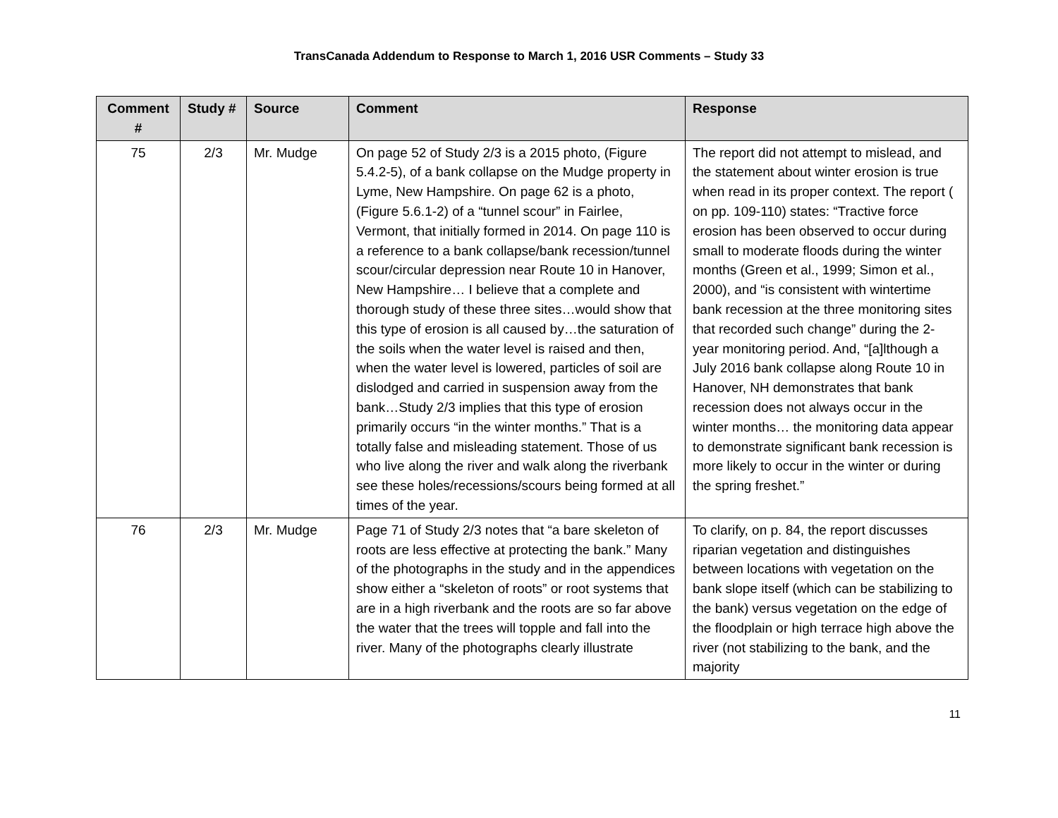TransCanada Addendum to Response to March 1, 2016 USR Comments – Study 33
| Comment # | Study # | Source | Comment | Response |
| --- | --- | --- | --- | --- |
| 75 | 2/3 | Mr. Mudge | On page 52 of Study 2/3 is a 2015 photo, (Figure 5.4.2-5), of a bank collapse on the Mudge property in Lyme, New Hampshire. On page 62 is a photo, (Figure 5.6.1-2) of a “tunnel scour” in Fairlee, Vermont, that initially formed in 2014. On page 110 is a reference to a bank collapse/bank recession/tunnel scour/circular depression near Route 10 in Hanover, New Hampshire… I believe that a complete and thorough study of these three sites…would show that this type of erosion is all caused by…the saturation of the soils when the water level is raised and then, when the water level is lowered, particles of soil are dislodged and carried in suspension away from the bank…Study 2/3 implies that this type of erosion primarily occurs “in the winter months.” That is a totally false and misleading statement. Those of us who live along the river and walk along the riverbank see these holes/recessions/scours being formed at all times of the year. | The report did not attempt to mislead, and the statement about winter erosion is true when read in its proper context. The report ( on pp. 109-110) states: “Tractive force erosion has been observed to occur during small to moderate floods during the winter months (Green et al., 1999; Simon et al., 2000), and “is consistent with wintertime bank recession at the three monitoring sites that recorded such change” during the 2-year monitoring period. And, “[a]lthough a July 2016 bank collapse along Route 10 in Hanover, NH demonstrates that bank recession does not always occur in the winter months… the monitoring data appear to demonstrate significant bank recession is more likely to occur in the winter or during the spring freshet.” |
| 76 | 2/3 | Mr. Mudge | Page 71 of Study 2/3 notes that “a bare skeleton of roots are less effective at protecting the bank.” Many of the photographs in the study and in the appendices show either a “skeleton of roots” or root systems that are in a high riverbank and the roots are so far above the water that the trees will topple and fall into the river. Many of the photographs clearly illustrate | To clarify, on p. 84, the report discusses riparian vegetation and distinguishes between locations with vegetation on the bank slope itself (which can be stabilizing to the bank) versus vegetation on the edge of the floodplain or high terrace high above the river (not stabilizing to the bank, and the majority |
11